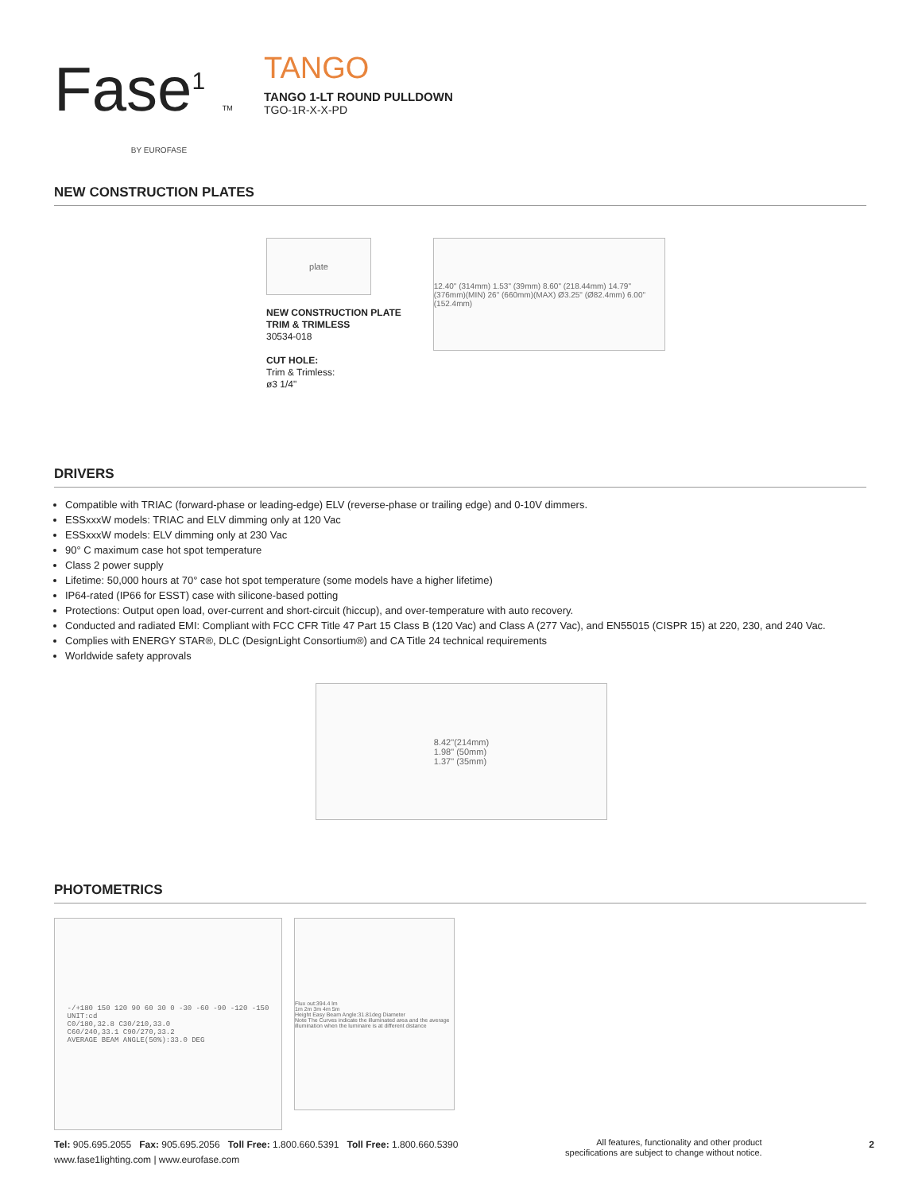Fase<sup>1</sup> TM
BY EUROFASE
TANGO
TANGO 1-LT ROUND PULLDOWN
TGO-1R-X-X-PD
NEW CONSTRUCTION PLATES
plate
NEW CONSTRUCTION PLATE
TRIM & TRIMLESS
30534-018
CUT HOLE:
Trim & Trimless:
ø3 1/4"
12.40" (314mm) 1.53" (39mm) 8.60" (218.44mm) 14.79" (376mm)(MIN) 26" (660mm)(MAX) Ø3.25" (Ø82.4mm) 6.00" (152.4mm)
DRIVERS
Compatible with TRIAC (forward-phase or leading-edge) ELV (reverse-phase or trailing edge) and 0-10V dimmers.
ESSxxxW models: TRIAC and ELV dimming only at 120 Vac
ESSxxxW models: ELV dimming only at 230 Vac
90° C maximum case hot spot temperature
Class 2 power supply
Lifetime: 50,000 hours at 70° case hot spot temperature (some models have a higher lifetime)
IP64-rated (IP66 for ESST) case with silicone-based potting
Protections: Output open load, over-current and short-circuit (hiccup), and over-temperature with auto recovery.
Conducted and radiated EMI: Compliant with FCC CFR Title 47 Part 15 Class B (120 Vac) and Class A (277 Vac), and EN55015 (CISPR 15) at 220, 230, and 240 Vac.
Complies with ENERGY STAR®, DLC (DesignLight Consortium®) and CA Title 24 technical requirements
Worldwide safety approvals
8.42"(214mm)
1.98" (50mm)
1.37" (35mm)
PHOTOMETRICS
-/+180 150 120 90 60 30 0 -30 -60 -90 -120 -150
UNIT:cd
C0/180,32.8 C30/210,33.0
C60/240,33.1 C90/270,33.2
AVERAGE BEAM ANGLE(50%):33.0 DEG
Flux out:394.4 lm
1m 2m 3m 4m 5m
Height Easy Beam Angle:31.81deg Diameter
Note The Curves indicate the illuminated area and the average illumination when the luminaire is at different distance
Tel: 905.695.2055 Fax: 905.695.2056 Toll Free: 1.800.660.5391 Toll Free: 1.800.660.5390
www.fase1lighting.com | www.eurofase.com
All features, functionality and other product
specifications are subject to change without notice.
2